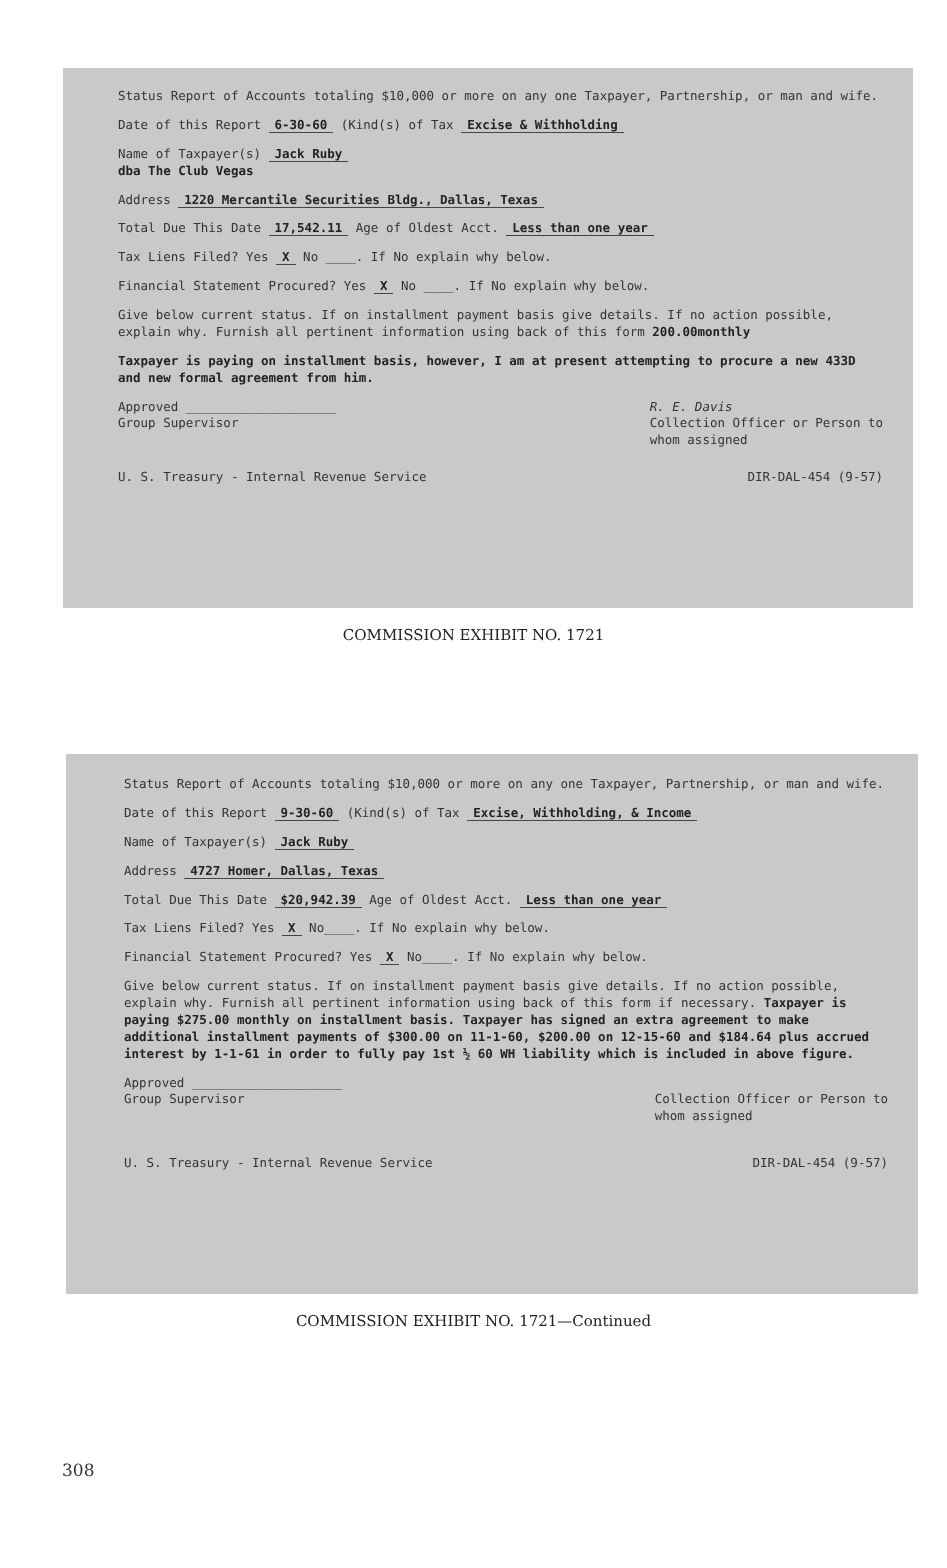Status Report of Accounts totaling $10,000 or more on any one Taxpayer, Partnership, or man and wife.
Date of this Report 6-30-60 (Kind(s) of Tax Excise & Withholding
Name of Taxpayer(s) Jack Ruby
dba The Club Vegas
Address 1220 Mercantile Securities Bldg., Dallas, Texas
Total Due This Date 17,542.11 Age of Oldest Acct. Less than one year
Tax Liens Filed? Yes X No ____. If No explain why below.
Financial Statement Procured? Yes X No ____. If No explain why below.
Give below current status. If on installment payment basis give details. If no action possible, explain why. Furnish all pertinent information using back of this form 200.00monthly
Taxpayer is paying on installment basis, however, I am at present attempting to procure a new 433D and new formal agreement from him.
Approved ____________________
Group Supervisor R. E. Davis
Collection Officer or Person to
whom assigned
U. S. Treasury - Internal Revenue Service DIR-DAL-454 (9-57)
COMMISSION EXHIBIT NO. 1721
Status Report of Accounts totaling $10,000 or more on any one Taxpayer, Partnership, or man and wife.
Date of this Report 9-30-60 (Kind(s) of Tax Excise, Withholding, & Income
Name of Taxpayer(s) Jack Ruby
Address 4727 Homer, Dallas, Texas
Total Due This Date $20,942.39 Age of Oldest Acct. Less than one year
Tax Liens Filed? Yes X No____. If No explain why below.
Financial Statement Procured? Yes X No____. If No explain why below.
Give below current status. If on installment payment basis give details. If no action possible, explain why. Furnish all pertinent information using back of this form if necessary. Taxpayer is paying $275.00 monthly on installment basis. Taxpayer has signed an extra agreement to make additional installment payments of $300.00 on 11-1-60, $200.00 on 12-15-60 and $184.64 plus accrued interest by 1-1-61 in order to fully pay 1st ½ 60 WH liability which is included in above figure.
Approved ____________________
Group Supervisor
Collection Officer or Person to
whom assigned
U. S. Treasury - Internal Revenue Service DIR-DAL-454 (9-57)
COMMISSION EXHIBIT NO. 1721—Continued
308